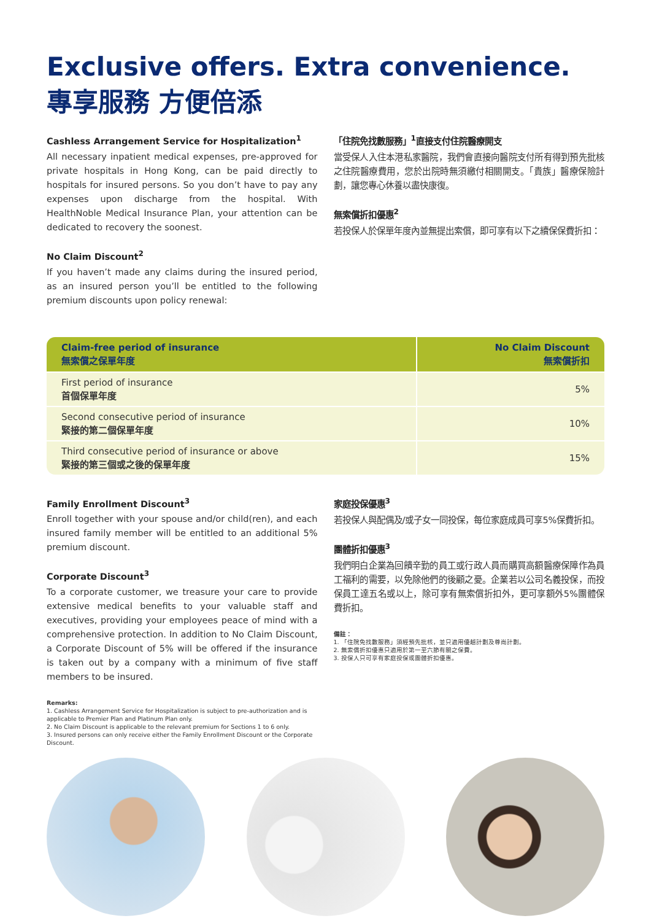Exclusive offers. Extra convenience.
專享服務 方便倍添
Cashless Arrangement Service for Hospitalization<sup>1</sup>
All necessary inpatient medical expenses, pre-approved for private hospitals in Hong Kong, can be paid directly to hospitals for insured persons. So you don’t have to pay any expenses upon discharge from the hospital. With HealthNoble Medical Insurance Plan, your attention can be dedicated to recovery the soonest.
No Claim Discount<sup>2</sup>
If you haven’t made any claims during the insured period, as an insured person you’ll be entitled to the following premium discounts upon policy renewal:
「住院免找數服務」<sup>1</sup>直接支付住院醫療開支
當受保人入住本港私家醫院，我們會直接向醫院支付所有得到預先批核之住院醫療費用，您於出院時無須繳付相關開支。「貴族」醫療保險計劃，讓您專心休養以盡快康復。
無索償折扣優惠<sup>2</sup>
若投保人於保單年度內並無提出索償，即可享有以下之續保保費折扣：
| Claim-free period of insurance 無索償之保單年度 | No Claim Discount 無索償折扣 |
| --- | --- |
| First period of insurance 首個保單年度 | 5% |
| Second consecutive period of insurance 緊接的第二個保單年度 | 10% |
| Third consecutive period of insurance or above 緊接的第三個或之後的保單年度 | 15% |
Family Enrollment Discount<sup>3</sup>
Enroll together with your spouse and/or child(ren), and each insured family member will be entitled to an additional 5% premium discount.
Corporate Discount<sup>3</sup>
To a corporate customer, we treasure your care to provide extensive medical benefits to your valuable staff and executives, providing your employees peace of mind with a comprehensive protection. In addition to No Claim Discount, a Corporate Discount of 5% will be offered if the insurance is taken out by a company with a minimum of five staff members to be insured.
Remarks:
1. Cashless Arrangement Service for Hospitalization is subject to pre-authorization and is applicable to Premier Plan and Platinum Plan only.
2. No Claim Discount is applicable to the relevant premium for Sections 1 to 6 only.
3. Insured persons can only receive either the Family Enrollment Discount or the Corporate Discount.
家庭投保優惠<sup>3</sup>
若投保人與配偶及/或子女一同投保，每位家庭成員可享5%保費折扣。
團體折扣優惠<sup>3</sup>
我們明白企業為回饋辛勤的員工或行政人員而購買高額醫療保障作為員工福利的需要，以免除他們的後顧之憂。企業若以公司名義投保，而投保員工達五名或以上，除可享有無索償折扣外，更可享額外5%團體保費折扣。
備註：
1. 「住院免找數服務」須經預先批核，並只適用優越計劃及尊尚計劃。
2. 無索償折扣優惠只適用於第一至六節有關之保費。
3. 投保人只可享有家庭投保或團體折扣優惠。